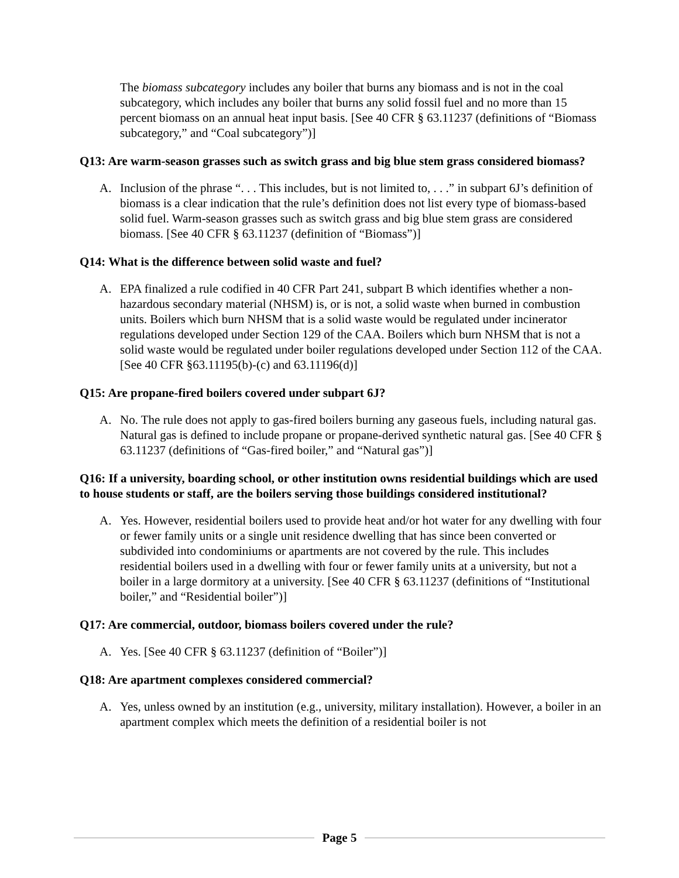The biomass subcategory includes any boiler that burns any biomass and is not in the coal subcategory, which includes any boiler that burns any solid fossil fuel and no more than 15 percent biomass on an annual heat input basis. [See 40 CFR § 63.11237 (definitions of “Biomass subcategory,” and “Coal subcategory”)]
Q13: Are warm-season grasses such as switch grass and big blue stem grass considered biomass?
A. Inclusion of the phrase “. . . This includes, but is not limited to, . . .” in subpart 6J’s definition of biomass is a clear indication that the rule’s definition does not list every type of biomass-based solid fuel. Warm-season grasses such as switch grass and big blue stem grass are considered biomass. [See 40 CFR § 63.11237 (definition of “Biomass”)]
Q14: What is the difference between solid waste and fuel?
A. EPA finalized a rule codified in 40 CFR Part 241, subpart B which identifies whether a non-hazardous secondary material (NHSM) is, or is not, a solid waste when burned in combustion units. Boilers which burn NHSM that is a solid waste would be regulated under incinerator regulations developed under Section 129 of the CAA. Boilers which burn NHSM that is not a solid waste would be regulated under boiler regulations developed under Section 112 of the CAA. [See 40 CFR §63.11195(b)-(c) and 63.11196(d)]
Q15: Are propane-fired boilers covered under subpart 6J?
A. No. The rule does not apply to gas-fired boilers burning any gaseous fuels, including natural gas. Natural gas is defined to include propane or propane-derived synthetic natural gas. [See 40 CFR § 63.11237 (definitions of “Gas-fired boiler,” and “Natural gas”)]
Q16: If a university, boarding school, or other institution owns residential buildings which are used to house students or staff, are the boilers serving those buildings considered institutional?
A. Yes. However, residential boilers used to provide heat and/or hot water for any dwelling with four or fewer family units or a single unit residence dwelling that has since been converted or subdivided into condominiums or apartments are not covered by the rule. This includes residential boilers used in a dwelling with four or fewer family units at a university, but not a boiler in a large dormitory at a university. [See 40 CFR § 63.11237 (definitions of “Institutional boiler,” and “Residential boiler”)]
Q17: Are commercial, outdoor, biomass boilers covered under the rule?
A. Yes. [See 40 CFR § 63.11237 (definition of “Boiler”)]
Q18: Are apartment complexes considered commercial?
A. Yes, unless owned by an institution (e.g., university, military installation). However, a boiler in an apartment complex which meets the definition of a residential boiler is not
Page 5